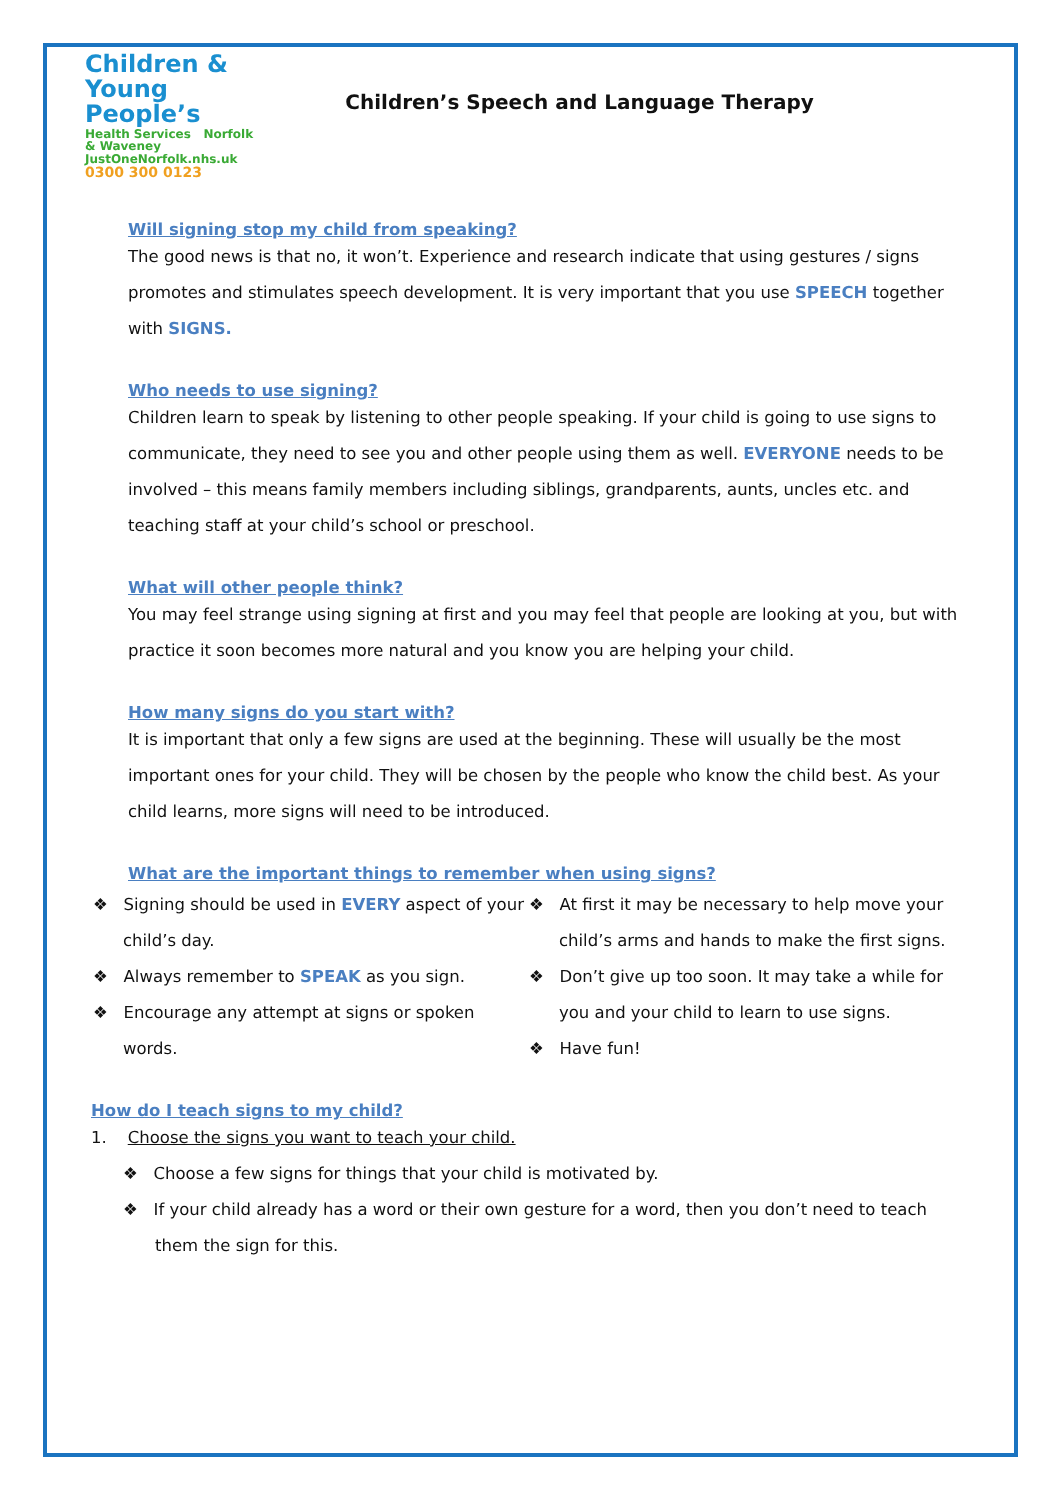Children &
Young People’s
Health Services Norfolk & Waveney
JustOneNorfolk.nhs.uk
0300 300 0123
Children’s Speech and Language Therapy
Will signing stop my child from speaking?
The good news is that no, it won’t. Experience and research indicate that using gestures / signs promotes and stimulates speech development. It is very important that you use SPEECH together with SIGNS.
Who needs to use signing?
Children learn to speak by listening to other people speaking. If your child is going to use signs to communicate, they need to see you and other people using them as well. EVERYONE needs to be involved – this means family members including siblings, grandparents, aunts, uncles etc. and teaching staff at your child’s school or preschool.
What will other people think?
You may feel strange using signing at first and you may feel that people are looking at you, but with practice it soon becomes more natural and you know you are helping your child.
How many signs do you start with?
It is important that only a few signs are used at the beginning. These will usually be the most important ones for your child. They will be chosen by the people who know the child best. As your child learns, more signs will need to be introduced.
What are the important things to remember when using signs?
❖ Signing should be used in EVERY aspect of your child’s day.
❖ Always remember to SPEAK as you sign.
❖ Encourage any attempt at signs or spoken words.
❖ At first it may be necessary to help move your child’s arms and hands to make the first signs.
❖ Don’t give up too soon. It may take a while for you and your child to learn to use signs.
❖ Have fun!
How do I teach signs to my child?
1. Choose the signs you want to teach your child.
❖ Choose a few signs for things that your child is motivated by.
❖ If your child already has a word or their own gesture for a word, then you don’t need to teach them the sign for this.